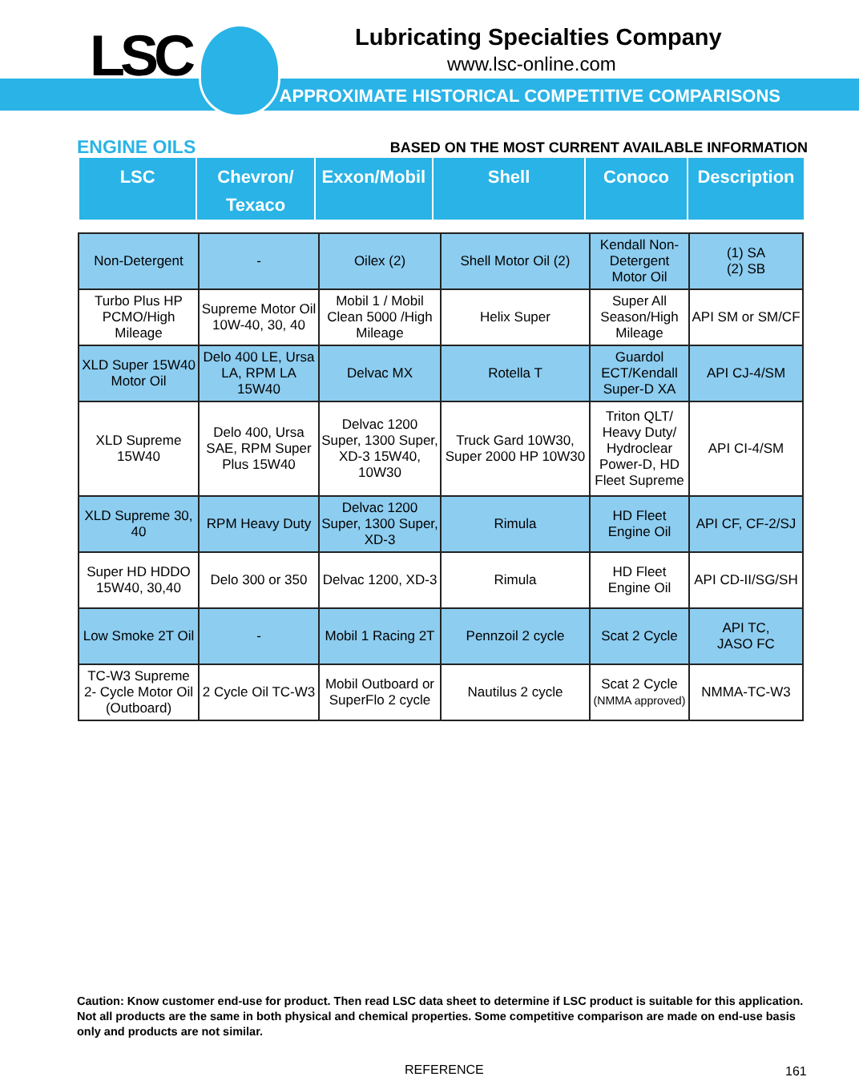LSC
Lubricating Specialties Company
www.lsc-online.com
APPROXIMATE HISTORICAL COMPETITIVE COMPARISONS
ENGINE OILS BASED ON THE MOST CURRENT AVAILABLE INFORMATION
| LSC | Chevron/ Texaco | Exxon/Mobil | Shell | Conoco | Description |
| --- | --- | --- | --- | --- | --- |
| Non-Detergent | - | Oilex (2) | Shell Motor Oil (2) | Kendall Non-Detergent Motor Oil | (1) SA (2) SB |
| Turbo Plus HP PCMO/High Mileage | Supreme Motor Oil 10W-40, 30, 40 | Mobil 1 / Mobil Clean 5000 /High Mileage | Helix Super | Super All Season/High Mileage | API SM or SM/CF |
| XLD Super 15W40 Motor Oil | Delo 400 LE, Ursa LA, RPM LA 15W40 | Delvac MX | Rotella T | Guardol ECT/Kendall Super-D XA | API CJ-4/SM |
| XLD Supreme 15W40 | Delo 400, Ursa SAE, RPM Super Plus 15W40 | Delvac 1200 Super, 1300 Super, XD-3 15W40, 10W30 | Truck Gard 10W30, Super 2000 HP 10W30 | Triton QLT/ Heavy Duty/ Hydroclear Power-D, HD Fleet Supreme | API CI-4/SM |
| XLD Supreme 30, 40 | RPM Heavy Duty | Delvac 1200 Super, 1300 Super, XD-3 | Rimula | HD Fleet Engine Oil | API CF, CF-2/SJ |
| Super HD HDDO 15W40, 30,40 | Delo 300 or 350 | Delvac 1200, XD-3 | Rimula | HD Fleet Engine Oil | API CD-II/SG/SH |
| Low Smoke 2T Oil | - | Mobil 1 Racing 2T | Pennzoil 2 cycle | Scat 2 Cycle | API TC, JASO FC |
| TC-W3 Supreme 2- Cycle Motor Oil (Outboard) | 2 Cycle Oil TC-W3 | Mobil Outboard or SuperFlo 2 cycle | Nautilus 2 cycle | Scat 2 Cycle (NMMA approved) | NMMA-TC-W3 |
Caution: Know customer end-use for product. Then read LSC data sheet to determine if LSC product is suitable for this application. Not all products are the same in both physical and chemical properties. Some competitive comparison are made on end-use basis only and products are not similar.
REFERENCE 161